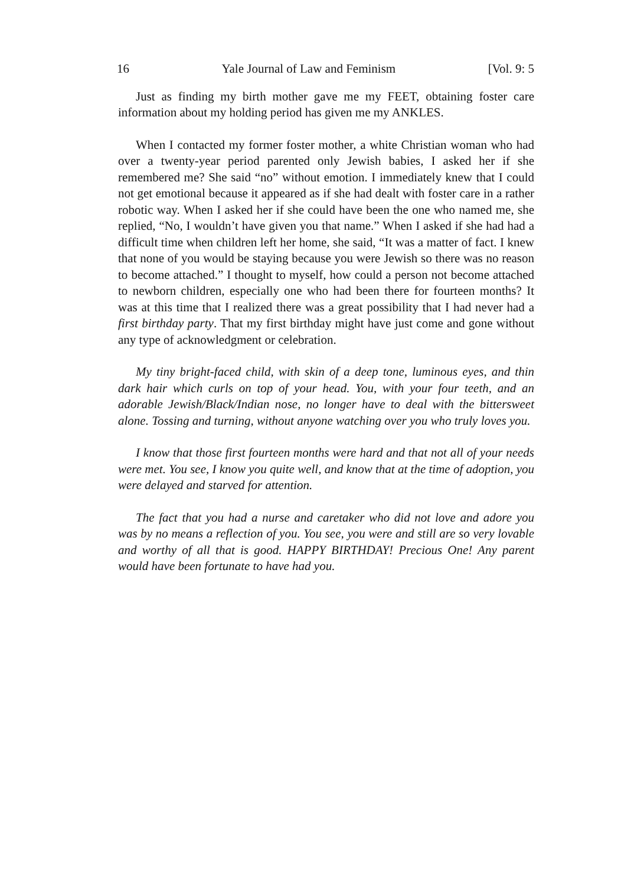16 Yale Journal of Law and Feminism [Vol. 9: 5
Just as finding my birth mother gave me my FEET, obtaining foster care information about my holding period has given me my ANKLES.
When I contacted my former foster mother, a white Christian woman who had over a twenty-year period parented only Jewish babies, I asked her if she remembered me? She said “no” without emotion. I immediately knew that I could not get emotional because it appeared as if she had dealt with foster care in a rather robotic way. When I asked her if she could have been the one who named me, she replied, “No, I wouldn’t have given you that name.” When I asked if she had had a difficult time when children left her home, she said, “It was a matter of fact. I knew that none of you would be staying because you were Jewish so there was no reason to become attached.” I thought to myself, how could a person not become attached to newborn children, especially one who had been there for fourteen months? It was at this time that I realized there was a great possibility that I had never had a first birthday party. That my first birthday might have just come and gone without any type of acknowledgment or celebration.
My tiny bright-faced child, with skin of a deep tone, luminous eyes, and thin dark hair which curls on top of your head. You, with your four teeth, and an adorable Jewish/Black/Indian nose, no longer have to deal with the bittersweet alone. Tossing and turning, without anyone watching over you who truly loves you.
I know that those first fourteen months were hard and that not all of your needs were met. You see, I know you quite well, and know that at the time of adoption, you were delayed and starved for attention.
The fact that you had a nurse and caretaker who did not love and adore you was by no means a reflection of you. You see, you were and still are so very lovable and worthy of all that is good. HAPPY BIRTHDAY! Precious One! Any parent would have been fortunate to have had you.